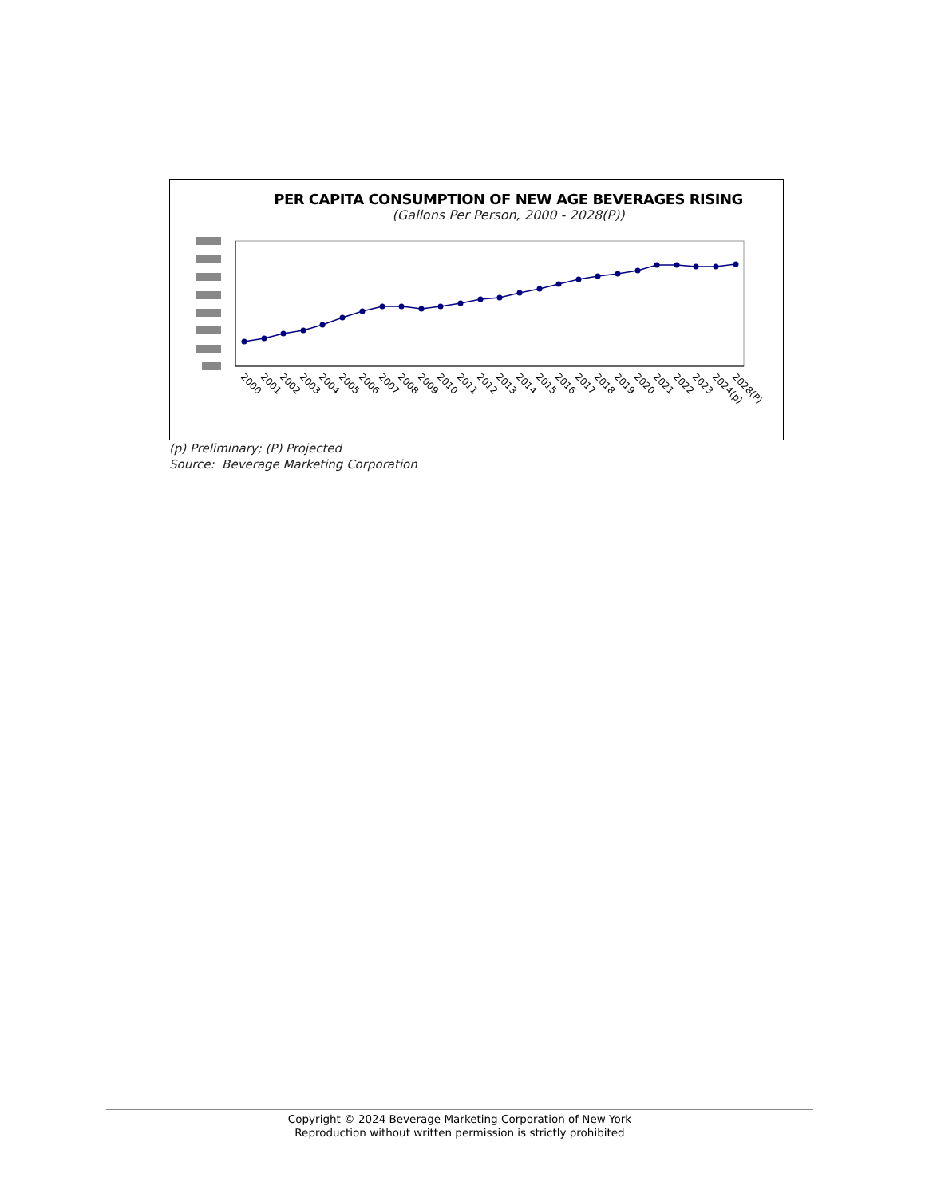PER CAPITA CONSUMPTION OF NEW AGE BEVERAGES RISING
(Gallons Per Person, 2000 - 2028(P))
2000
2001
2002
2003
2004
2005
2006
2007
2008
2009
2010
2011
2012
2013
2014
2015
2016
2017
2018
2019
2020
2021
2022
2023
2024(p)
2028(P)
(p) Preliminary; (P) Projected
Source: Beverage Marketing Corporation
Copyright © 2024 Beverage Marketing Corporation of New York
Reproduction without written permission is strictly prohibited